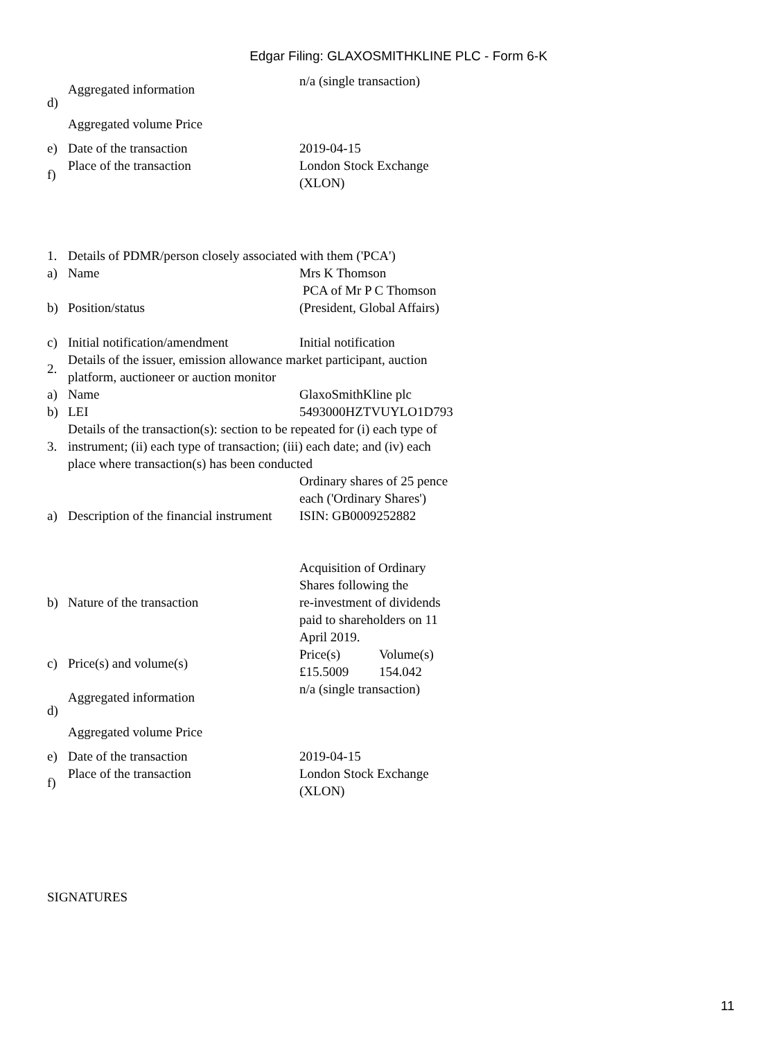Edgar Filing: GLAXOSMITHKLINE PLC - Form 6-K
| d) | Aggregated information Aggregated volume Price | n/a (single transaction) |
| e) | Date of the transaction | 2019-04-15 |
| f) | Place of the transaction | London Stock Exchange (XLON) |
| 1. | Details of PDMR/person closely associated with them ('PCA') | |
| a) | Name | Mrs K Thomson |
| b) | Position/status | PCA of Mr P C Thomson (President, Global Affairs) |
| c) | Initial notification/amendment | Initial notification |
| 2. | Details of the issuer, emission allowance market participant, auction platform, auctioneer or auction monitor | |
| a) | Name | GlaxoSmithKline plc |
| b) | LEI | 5493000HZTVUYLO1D793 |
| 3. | Details of the transaction(s): section to be repeated for (i) each type of instrument; (ii) each type of transaction; (iii) each date; and (iv) each place where transaction(s) has been conducted | |
| a) | Description of the financial instrument | Ordinary shares of 25 pence each ('Ordinary Shares') ISIN: GB0009252882 |
| b) | Nature of the transaction | Acquisition of Ordinary Shares following the re-investment of dividends paid to shareholders on 11 April 2019. |
| c) | Price(s) and volume(s) | / Price(s) / Volume(s) / / £15.5009 / 154.042 / |
| d) | Aggregated information Aggregated volume Price | n/a (single transaction) |
| e) | Date of the transaction | 2019-04-15 |
| f) | Place of the transaction | London Stock Exchange (XLON) |
SIGNATURES
11